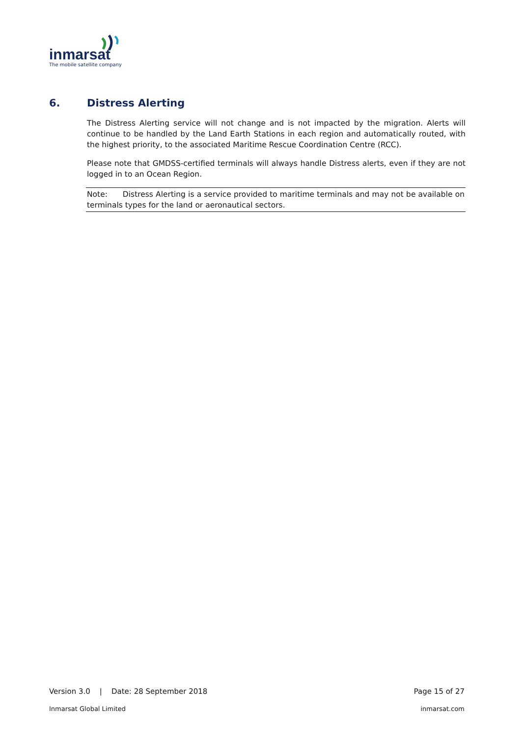inmarsat
The mobile satellite company
6. Distress Alerting
The Distress Alerting service will not change and is not impacted by the migration. Alerts will continue to be handled by the Land Earth Stations in each region and automatically routed, with the highest priority, to the associated Maritime Rescue Coordination Centre (RCC).
Please note that GMDSS-certified terminals will always handle Distress alerts, even if they are not logged in to an Ocean Region.
Note: Distress Alerting is a service provided to maritime terminals and may not be available on terminals types for the land or aeronautical sectors.
Version 3.0 | Date: 28 September 2018 Page 15 of 27
Inmarsat Global Limited inmarsat.com